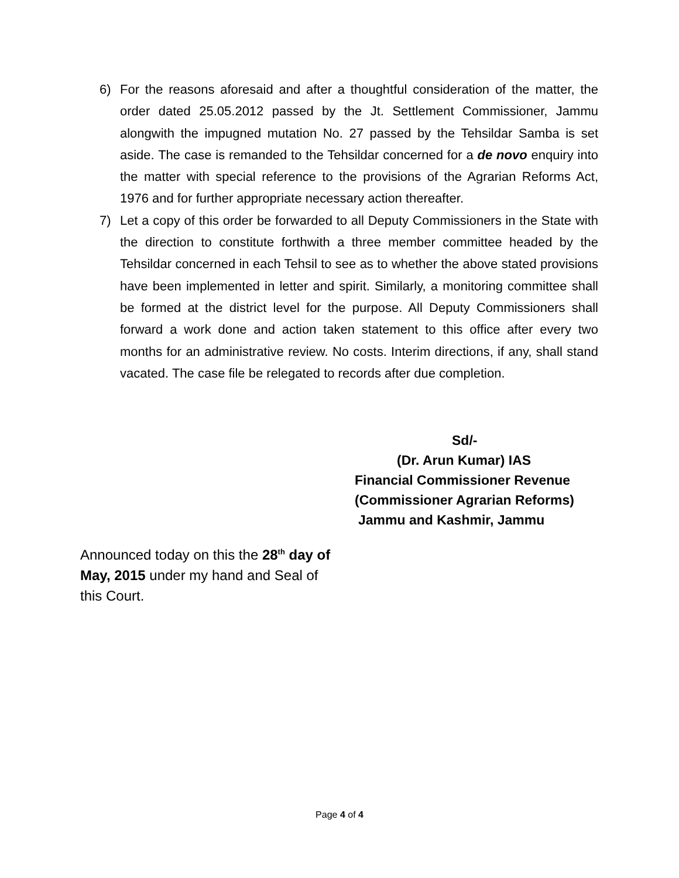6) For the reasons aforesaid and after a thoughtful consideration of the matter, the order dated 25.05.2012 passed by the Jt. Settlement Commissioner, Jammu alongwith the impugned mutation No. 27 passed by the Tehsildar Samba is set aside. The case is remanded to the Tehsildar concerned for a de novo enquiry into the matter with special reference to the provisions of the Agrarian Reforms Act, 1976 and for further appropriate necessary action thereafter.
7) Let a copy of this order be forwarded to all Deputy Commissioners in the State with the direction to constitute forthwith a three member committee headed by the Tehsildar concerned in each Tehsil to see as to whether the above stated provisions have been implemented in letter and spirit. Similarly, a monitoring committee shall be formed at the district level for the purpose. All Deputy Commissioners shall forward a work done and action taken statement to this office after every two months for an administrative review. No costs. Interim directions, if any, shall stand vacated. The case file be relegated to records after due completion.
Sd/-
(Dr. Arun Kumar) IAS
Financial Commissioner Revenue
(Commissioner Agrarian Reforms)
Jammu and Kashmir, Jammu
Announced today on this the 28<sup>th</sup> day of May, 2015 under my hand and Seal of this Court.
Page 4 of 4